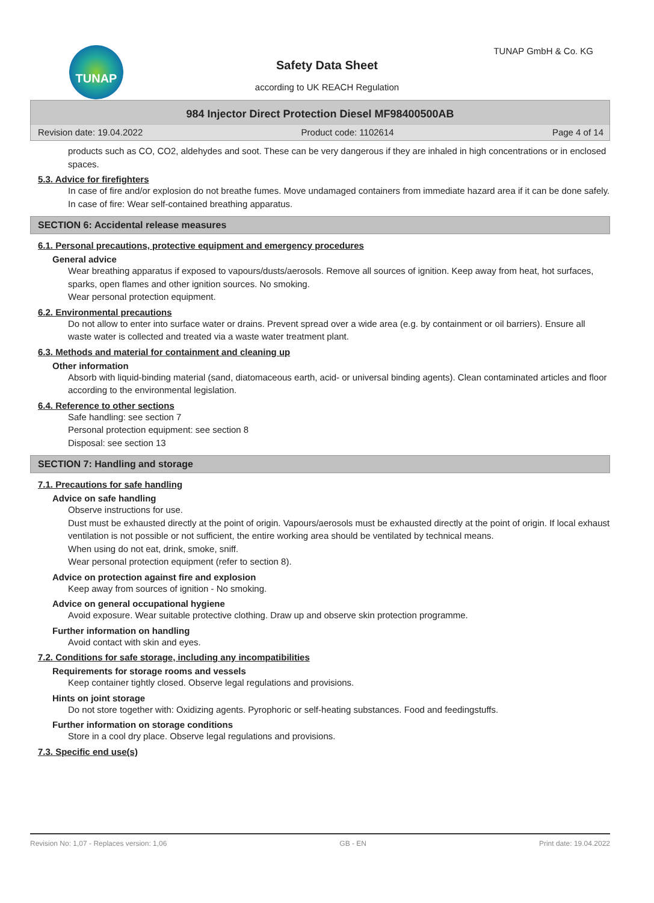TUNAP TUNAP GmbH & Co. KG
Safety Data Sheet
according to UK REACH Regulation
984 Injector Direct Protection Diesel MF98400500AB
Revision date: 19.04.2022 Product code: 1102614 Page 4 of 14
products such as CO, CO2, aldehydes and soot. These can be very dangerous if they are inhaled in high concentrations or in enclosed spaces.
5.3. Advice for firefighters
In case of fire and/or explosion do not breathe fumes. Move undamaged containers from immediate hazard area if it can be done safely. In case of fire: Wear self-contained breathing apparatus.
SECTION 6: Accidental release measures
6.1. Personal precautions, protective equipment and emergency procedures
General advice
Wear breathing apparatus if exposed to vapours/dusts/aerosols. Remove all sources of ignition. Keep away from heat, hot surfaces, sparks, open flames and other ignition sources. No smoking.
Wear personal protection equipment.
6.2. Environmental precautions
Do not allow to enter into surface water or drains. Prevent spread over a wide area (e.g. by containment or oil barriers). Ensure all waste water is collected and treated via a waste water treatment plant.
6.3. Methods and material for containment and cleaning up
Other information
Absorb with liquid-binding material (sand, diatomaceous earth, acid- or universal binding agents). Clean contaminated articles and floor according to the environmental legislation.
6.4. Reference to other sections
Safe handling: see section 7
Personal protection equipment: see section 8
Disposal: see section 13
SECTION 7: Handling and storage
7.1. Precautions for safe handling
Advice on safe handling
Observe instructions for use.
Dust must be exhausted directly at the point of origin. Vapours/aerosols must be exhausted directly at the point of origin. If local exhaust ventilation is not possible or not sufficient, the entire working area should be ventilated by technical means.
When using do not eat, drink, smoke, sniff.
Wear personal protection equipment (refer to section 8).
Advice on protection against fire and explosion
Keep away from sources of ignition - No smoking.
Advice on general occupational hygiene
Avoid exposure. Wear suitable protective clothing. Draw up and observe skin protection programme.
Further information on handling
Avoid contact with skin and eyes.
7.2. Conditions for safe storage, including any incompatibilities
Requirements for storage rooms and vessels
Keep container tightly closed. Observe legal regulations and provisions.
Hints on joint storage
Do not store together with: Oxidizing agents. Pyrophoric or self-heating substances. Food and feedingstuffs.
Further information on storage conditions
Store in a cool dry place. Observe legal regulations and provisions.
7.3. Specific end use(s)
Revision No: 1,07 - Replaces version: 1,06 GB - EN Print date: 19.04.2022